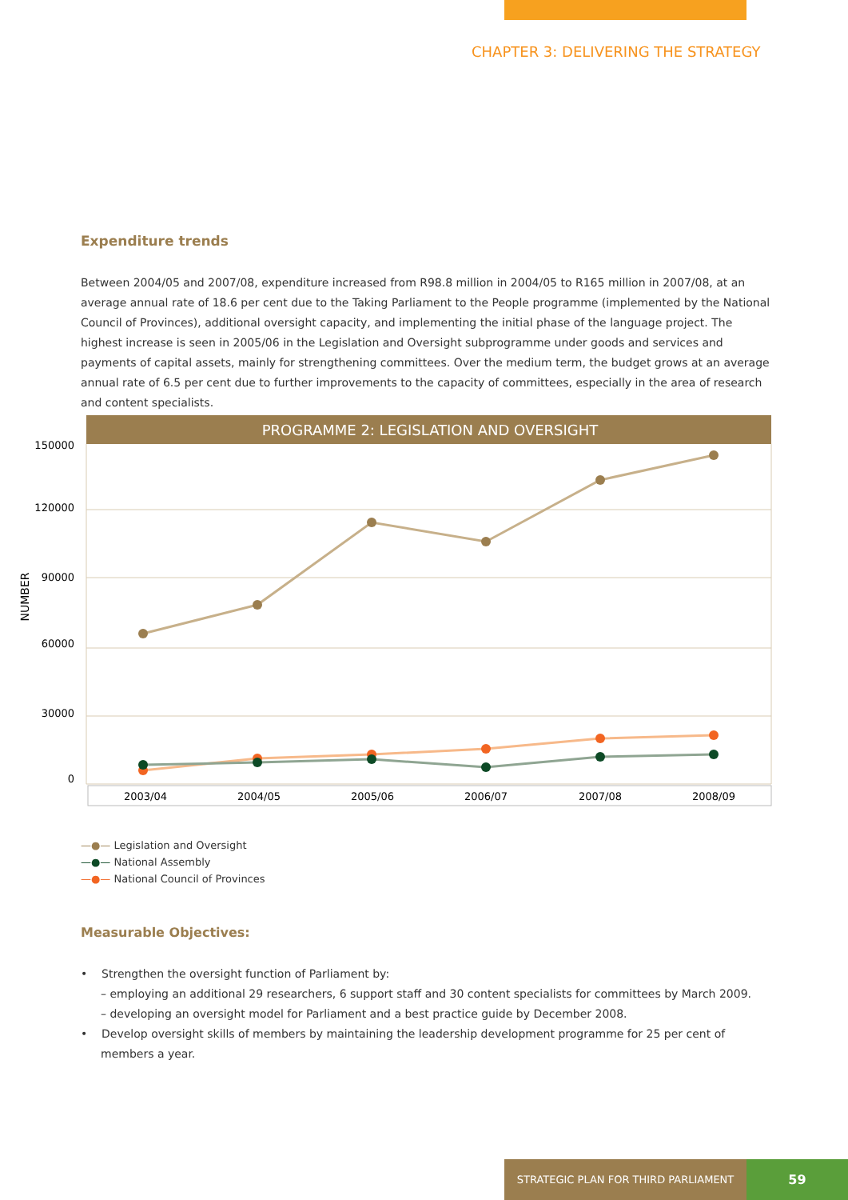CHAPTER 3: DELIVERING THE STRATEGY
Expenditure trends
Between 2004/05 and 2007/08, expenditure increased from R98.8 million in 2004/05 to R165 million in 2007/08, at an average annual rate of 18.6 per cent due to the Taking Parliament to the People programme (implemented by the National Council of Provinces), additional oversight capacity, and implementing the initial phase of the language project. The highest increase is seen in 2005/06 in the Legislation and Oversight subprogramme under goods and services and payments of capital assets, mainly for strengthening committees. Over the medium term, the budget grows at an average annual rate of 6.5 per cent due to further improvements to the capacity of committees, especially in the area of research and content specialists.
PROGRAMME 2: LEGISLATION AND OVERSIGHT
150000
120000
90000
60000
30000
0
NUMBER
2003/04
2004/05
2005/06
2006/07
2007/08
2008/09
—●— Legislation and Oversight
—●— National Assembly
—●— National Council of Provinces
Measurable Objectives:
• Strengthen the oversight function of Parliament by:
– employing an additional 29 researchers, 6 support staff and 30 content specialists for committees by March 2009.
– developing an oversight model for Parliament and a best practice guide by December 2008.
• Develop oversight skills of members by maintaining the leadership development programme for 25 per cent of members a year.
STRATEGIC PLAN FOR THIRD PARLIAMENT
59